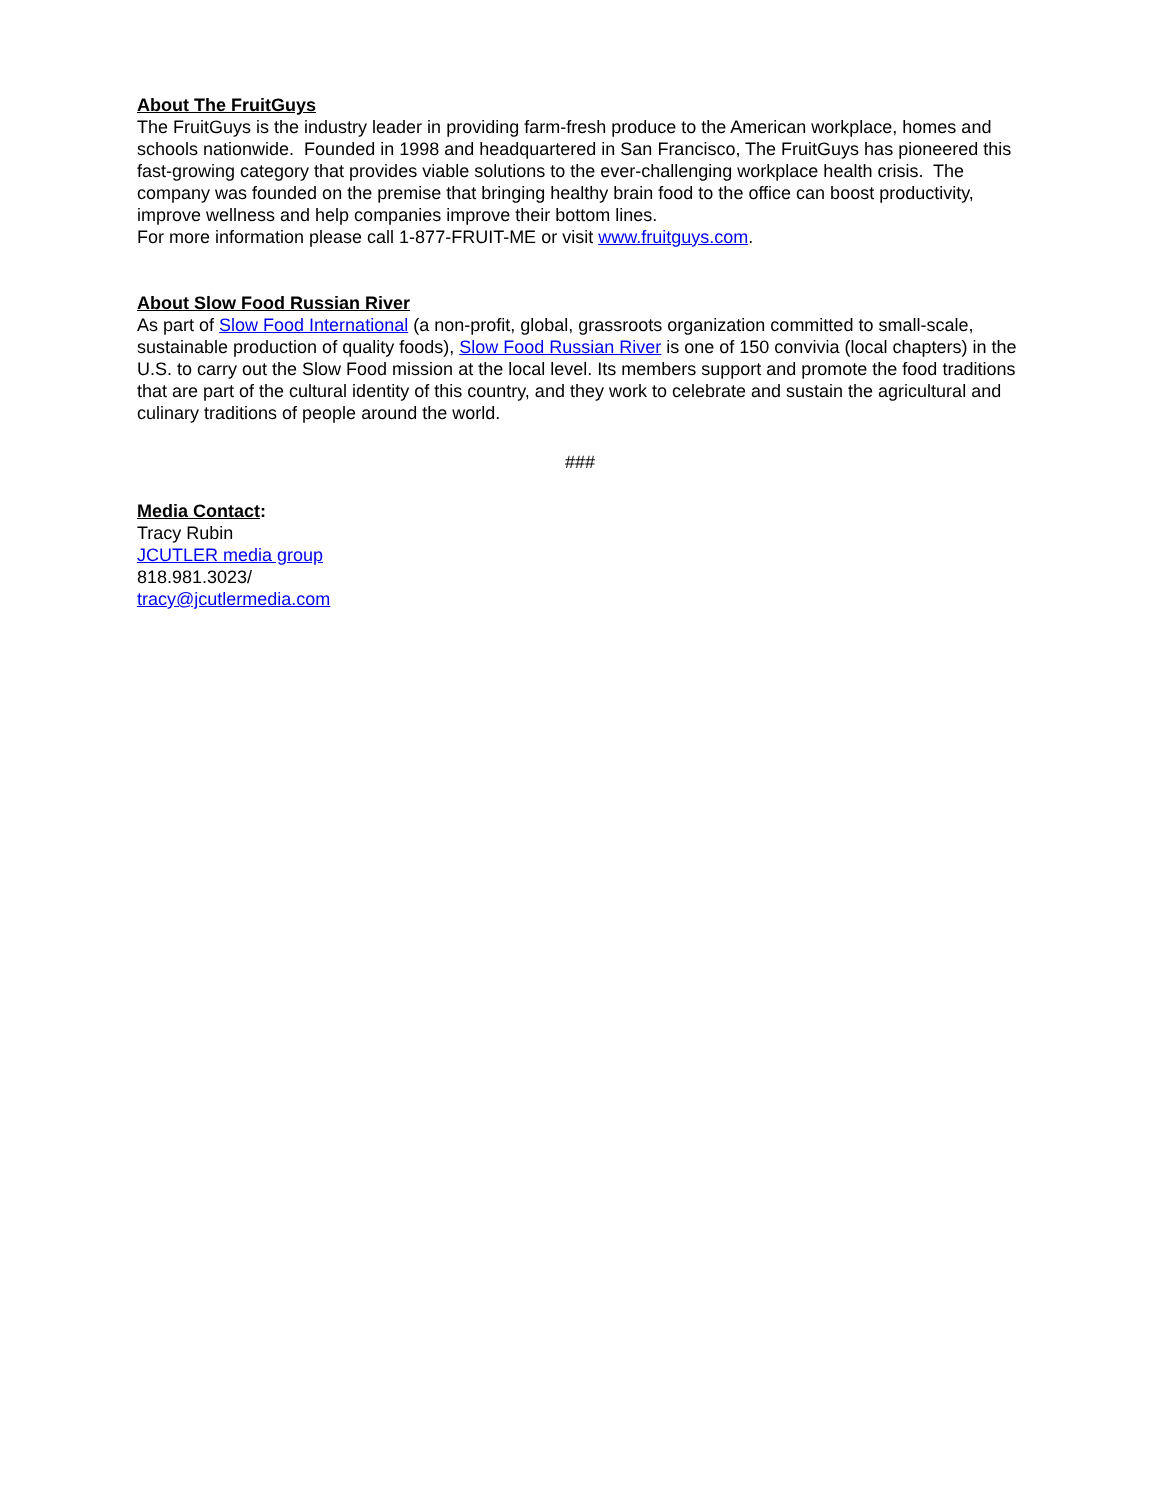About The FruitGuys
The FruitGuys is the industry leader in providing farm-fresh produce to the American workplace, homes and schools nationwide. Founded in 1998 and headquartered in San Francisco, The FruitGuys has pioneered this fast-growing category that provides viable solutions to the ever-challenging workplace health crisis. The company was founded on the premise that bringing healthy brain food to the office can boost productivity, improve wellness and help companies improve their bottom lines.
For more information please call 1-877-FRUIT-ME or visit www.fruitguys.com.
About Slow Food Russian River
As part of Slow Food International (a non-profit, global, grassroots organization committed to small-scale, sustainable production of quality foods), Slow Food Russian River is one of 150 convivia (local chapters) in the U.S. to carry out the Slow Food mission at the local level. Its members support and promote the food traditions that are part of the cultural identity of this country, and they work to celebrate and sustain the agricultural and culinary traditions of people around the world.
###
Media Contact:
Tracy Rubin
JCUTLER media group
818.981.3023/
tracy@jcutlermedia.com